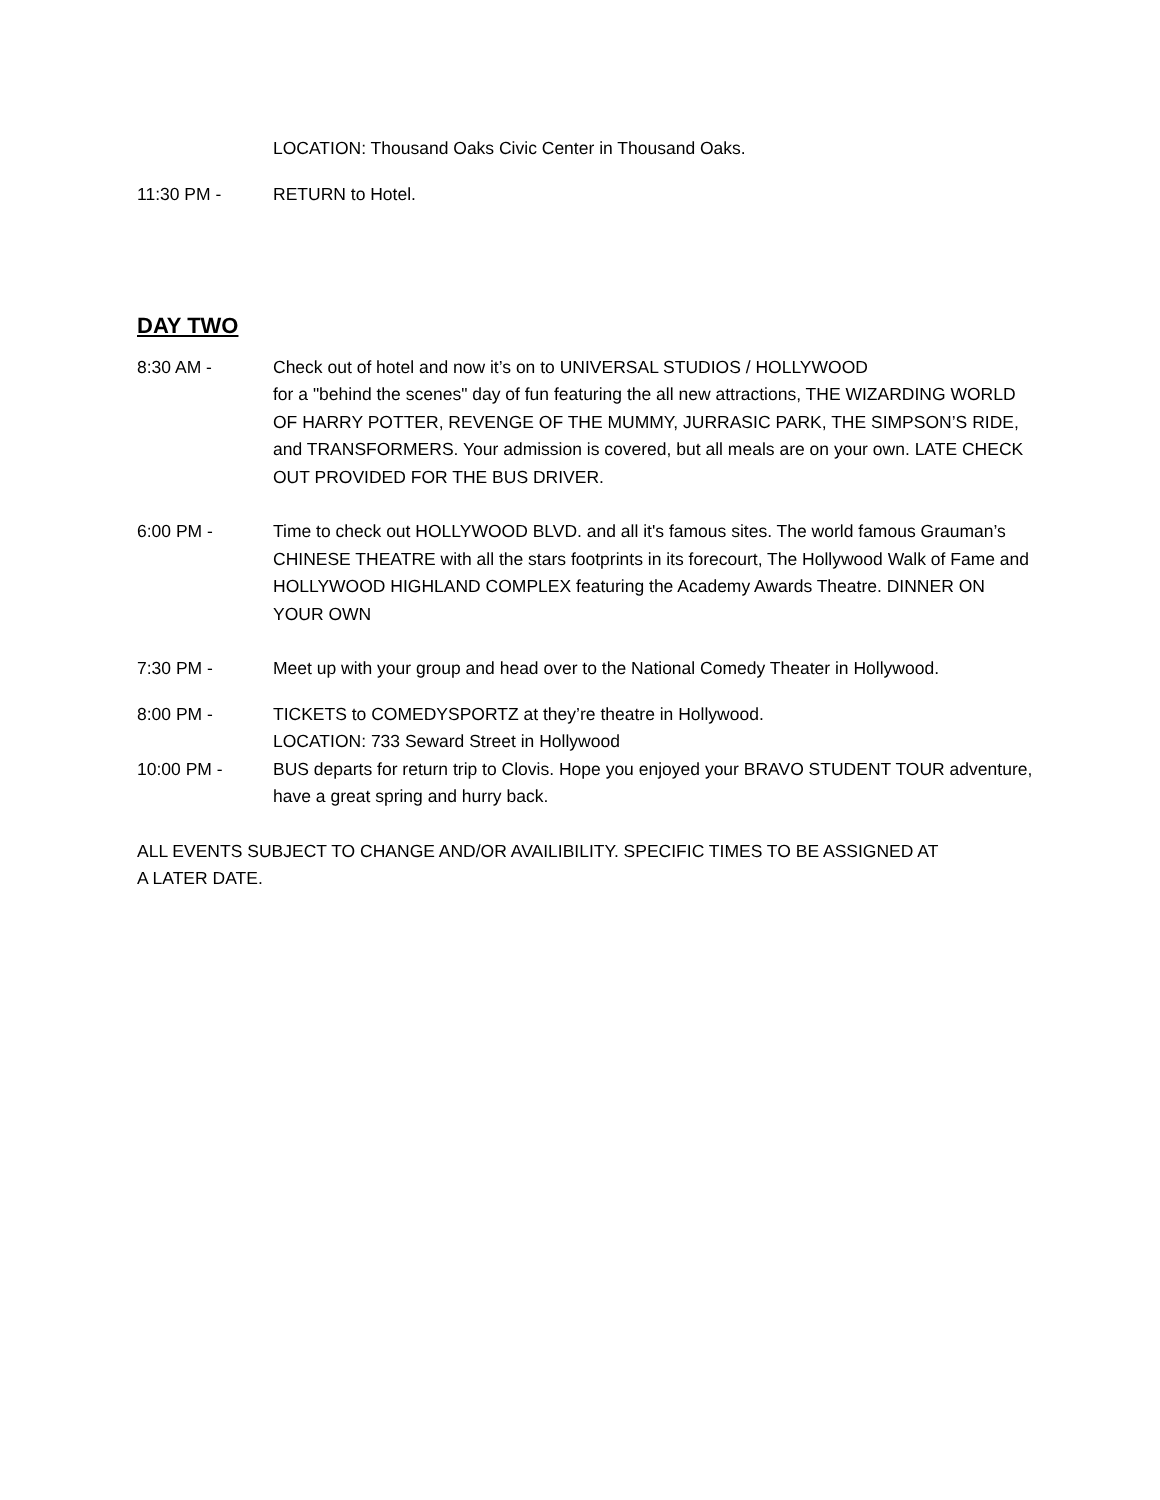LOCATION: Thousand Oaks Civic Center in Thousand Oaks.
11:30 PM - RETURN to Hotel.
DAY TWO
8:30 AM - Check out of hotel and now it’s on to UNIVERSAL STUDIOS / HOLLYWOOD
for a "behind the scenes" day of fun featuring the all new attractions, THE WIZARDING WORLD OF HARRY POTTER, REVENGE OF THE MUMMY, JURRASIC PARK, THE SIMPSON’S RIDE, and TRANSFORMERS. Your admission is covered, but all meals are on your own. LATE CHECK OUT PROVIDED FOR THE BUS DRIVER.
6:00 PM - Time to check out HOLLYWOOD BLVD. and all it's famous sites. The world famous Grauman’s CHINESE THEATRE with all the stars footprints in its forecourt, The Hollywood Walk of Fame and HOLLYWOOD HIGHLAND COMPLEX featuring the Academy Awards Theatre. DINNER ON YOUR OWN
7:30 PM - Meet up with your group and head over to the National Comedy Theater in Hollywood.
8:00 PM - TICKETS to COMEDYSPORTZ at they’re theatre in Hollywood.
LOCATION: 733 Seward Street in Hollywood
10:00 PM - BUS departs for return trip to Clovis. Hope you enjoyed your BRAVO STUDENT TOUR adventure, have a great spring and hurry back.
ALL EVENTS SUBJECT TO CHANGE AND/OR AVAILIBILITY. SPECIFIC TIMES TO BE ASSIGNED AT A LATER DATE.